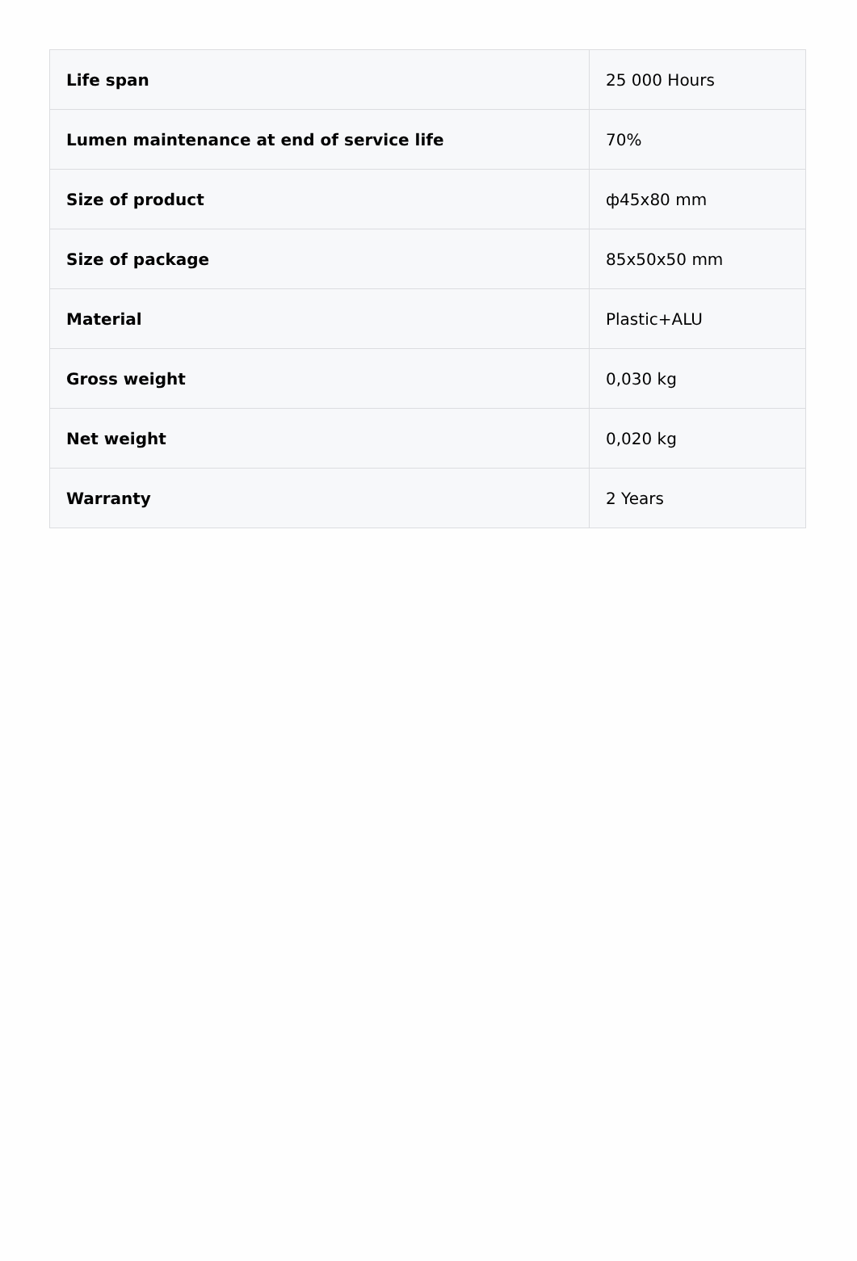| Life span | 25 000 Hours |
| Lumen maintenance at end of service life | 70% |
| Size of product | ф45x80 mm |
| Size of package | 85x50x50 mm |
| Material | Plastic+ALU |
| Gross weight | 0,030 kg |
| Net weight | 0,020 kg |
| Warranty | 2 Years |